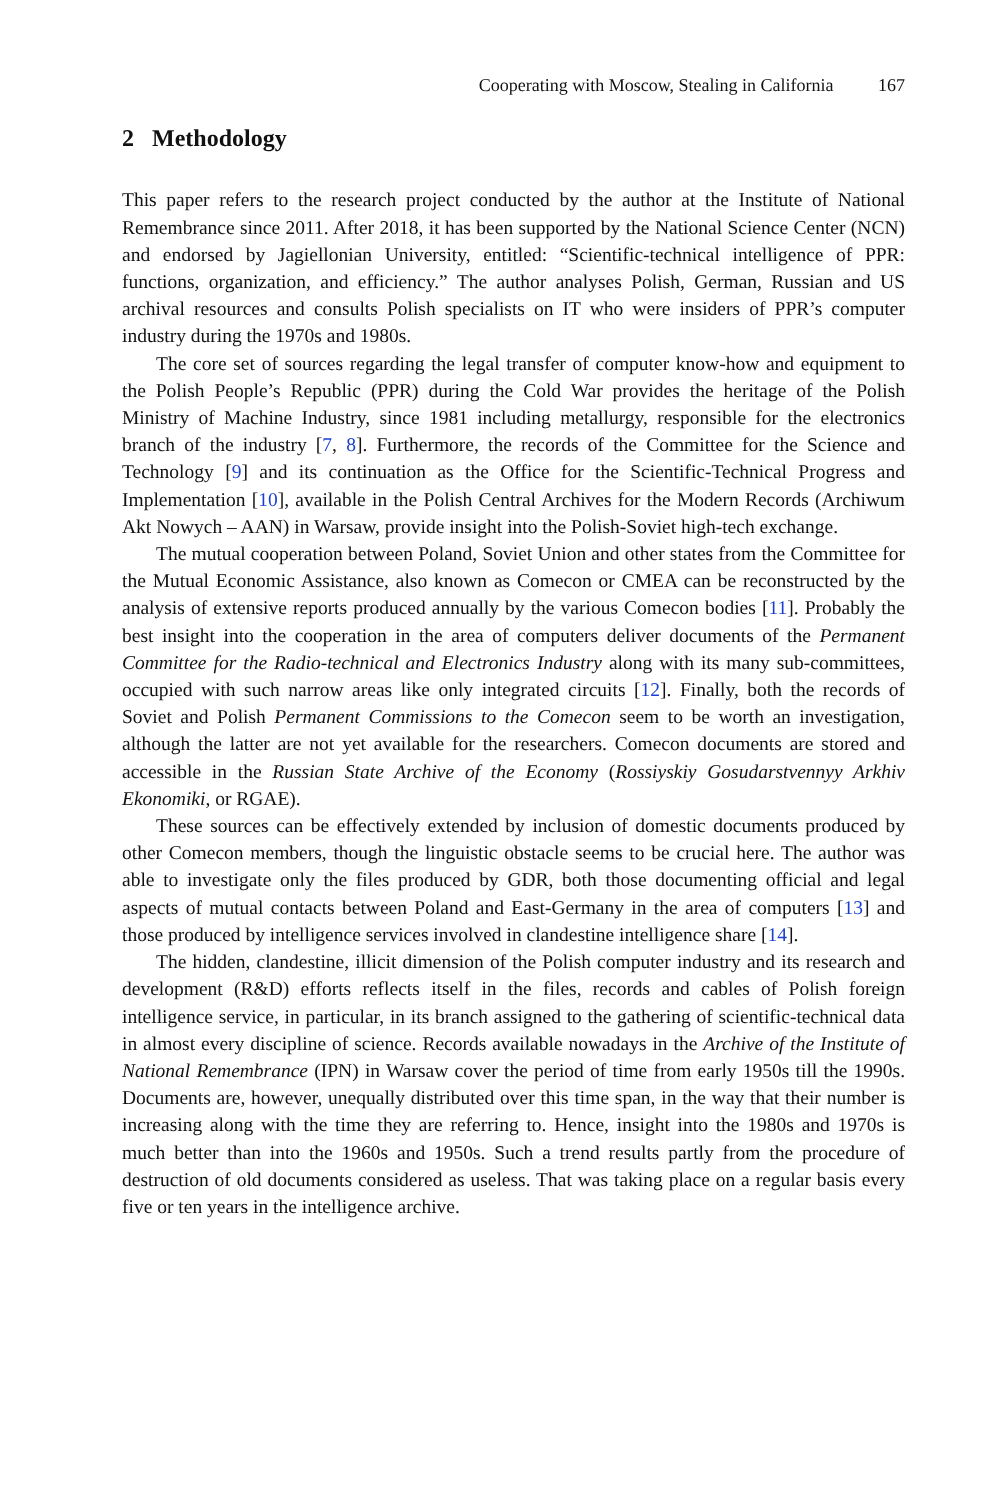Cooperating with Moscow, Stealing in California 167
2 Methodology
This paper refers to the research project conducted by the author at the Institute of National Remembrance since 2011. After 2018, it has been supported by the National Science Center (NCN) and endorsed by Jagiellonian University, entitled: “Scientific-technical intelligence of PPR: functions, organization, and efficiency.” The author analyses Polish, German, Russian and US archival resources and consults Polish specialists on IT who were insiders of PPR’s computer industry during the 1970s and 1980s.
The core set of sources regarding the legal transfer of computer know-how and equipment to the Polish People’s Republic (PPR) during the Cold War provides the heritage of the Polish Ministry of Machine Industry, since 1981 including metallurgy, responsible for the electronics branch of the industry [7, 8]. Furthermore, the records of the Committee for the Science and Technology [9] and its continuation as the Office for the Scientific-Technical Progress and Implementation [10], available in the Polish Central Archives for the Modern Records (Archiwum Akt Nowych – AAN) in Warsaw, provide insight into the Polish-Soviet high-tech exchange.
The mutual cooperation between Poland, Soviet Union and other states from the Committee for the Mutual Economic Assistance, also known as Comecon or CMEA can be reconstructed by the analysis of extensive reports produced annually by the various Comecon bodies [11]. Probably the best insight into the cooperation in the area of computers deliver documents of the Permanent Committee for the Radio-technical and Electronics Industry along with its many sub-committees, occupied with such narrow areas like only integrated circuits [12]. Finally, both the records of Soviet and Polish Permanent Commissions to the Comecon seem to be worth an investigation, although the latter are not yet available for the researchers. Comecon documents are stored and accessible in the Russian State Archive of the Economy (Rossiyskiy Gosudarstvennyy Arkhiv Ekonomiki, or RGAE).
These sources can be effectively extended by inclusion of domestic documents produced by other Comecon members, though the linguistic obstacle seems to be crucial here. The author was able to investigate only the files produced by GDR, both those documenting official and legal aspects of mutual contacts between Poland and East-Germany in the area of computers [13] and those produced by intelligence services involved in clandestine intelligence share [14].
The hidden, clandestine, illicit dimension of the Polish computer industry and its research and development (R&D) efforts reflects itself in the files, records and cables of Polish foreign intelligence service, in particular, in its branch assigned to the gathering of scientific-technical data in almost every discipline of science. Records available nowadays in the Archive of the Institute of National Remembrance (IPN) in Warsaw cover the period of time from early 1950s till the 1990s. Documents are, however, unequally distributed over this time span, in the way that their number is increasing along with the time they are referring to. Hence, insight into the 1980s and 1970s is much better than into the 1960s and 1950s. Such a trend results partly from the procedure of destruction of old documents considered as useless. That was taking place on a regular basis every five or ten years in the intelligence archive.